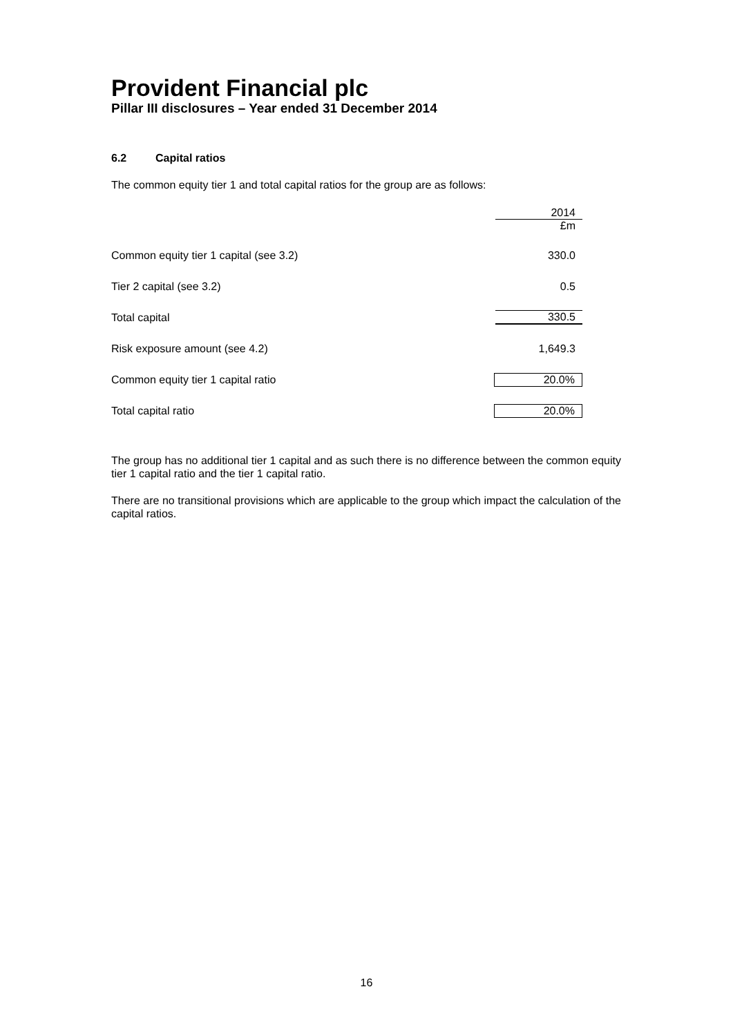Provident Financial plc
Pillar III disclosures – Year ended 31 December 2014
6.2 Capital ratios
The common equity tier 1 and total capital ratios for the group are as follows:
| | 2014 £m |
| Common equity tier 1 capital (see 3.2) | 330.0 |
| Tier 2 capital (see 3.2) | 0.5 |
| Total capital | 330.5 |
| Risk exposure amount (see 4.2) | 1,649.3 |
| Common equity tier 1 capital ratio | 20.0% |
| Total capital ratio | 20.0% |
The group has no additional tier 1 capital and as such there is no difference between the common equity tier 1 capital ratio and the tier 1 capital ratio.
There are no transitional provisions which are applicable to the group which impact the calculation of the capital ratios.
16